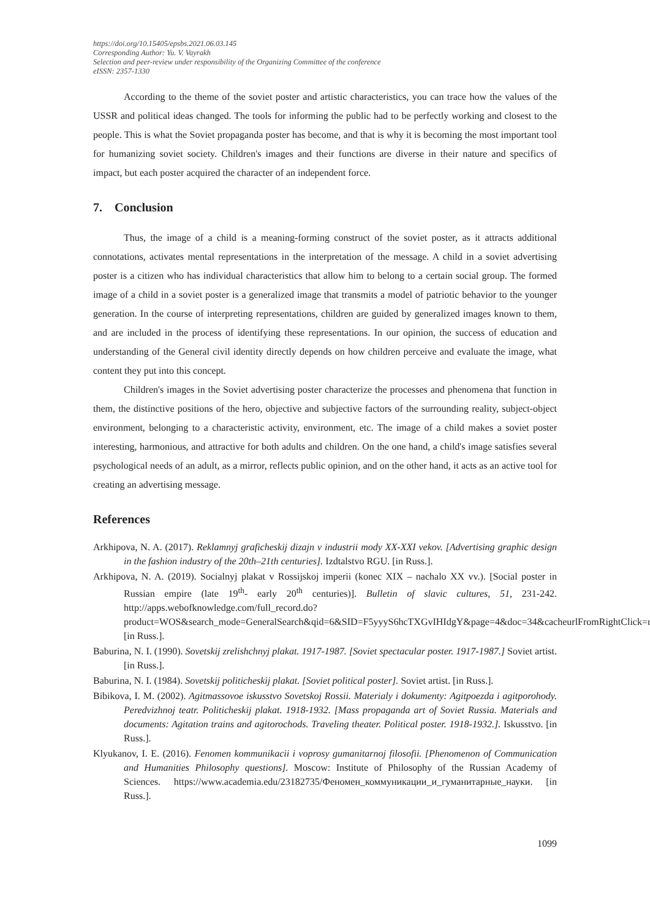https://doi.org/10.15405/epsbs.2021.06.03.145
Corresponding Author: Yu. V. Vayrakh
Selection and peer-review under responsibility of the Organizing Committee of the conference
eISSN: 2357-1330
According to the theme of the soviet poster and artistic characteristics, you can trace how the values of the USSR and political ideas changed. The tools for informing the public had to be perfectly working and closest to the people. This is what the Soviet propaganda poster has become, and that is why it is becoming the most important tool for humanizing soviet society. Children's images and their functions are diverse in their nature and specifics of impact, but each poster acquired the character of an independent force.
7. Conclusion
Thus, the image of a child is a meaning-forming construct of the soviet poster, as it attracts additional connotations, activates mental representations in the interpretation of the message. A child in a soviet advertising poster is a citizen who has individual characteristics that allow him to belong to a certain social group. The formed image of a child in a soviet poster is a generalized image that transmits a model of patriotic behavior to the younger generation. In the course of interpreting representations, children are guided by generalized images known to them, and are included in the process of identifying these representations. In our opinion, the success of education and understanding of the General civil identity directly depends on how children perceive and evaluate the image, what content they put into this concept.
Children's images in the Soviet advertising poster characterize the processes and phenomena that function in them, the distinctive positions of the hero, objective and subjective factors of the surrounding reality, subject-object environment, belonging to a characteristic activity, environment, etc. The image of a child makes a soviet poster interesting, harmonious, and attractive for both adults and children. On the one hand, a child's image satisfies several psychological needs of an adult, as a mirror, reflects public opinion, and on the other hand, it acts as an active tool for creating an advertising message.
References
Arkhipova, N. A. (2017). Reklamnyj graficheskij dizajn v industrii mody XX-XXI vekov. [Advertising graphic design in the fashion industry of the 20th–21th centuries]. Izdtalstvo RGU. [in Russ.].
Arkhipova, N. A. (2019). Socialnyj plakat v Rossijskoj imperii (konec XIX – nachalo XX vv.). [Social poster in Russian empire (late 19<sup>th</sup>- early 20<sup>th</sup> centuries)]. Bulletin of slavic cultures, 51, 231-242. http://apps.webofknowledge.com/full_record.do?product=WOS&search_mode=GeneralSearch&qid=6&SID=F5yyyS6hcTXGvIHIdgY&page=4&doc=34&cacheurlFromRightClick=no [in Russ.].
Baburina, N. I. (1990). Sovetskij zrelishchnyj plakat. 1917-1987. [Soviet spectacular poster. 1917-1987.] Soviet artist. [in Russ.].
Baburina, N. I. (1984). Sovetskij politicheskij plakat. [Soviet political poster]. Soviet artist. [in Russ.].
Bibikova, I. M. (2002). Agitmassovoe iskusstvo Sovetskoj Rossii. Materialy i dokumenty: Agitpoezda i agitporohody. Peredvizhnoj teatr. Politicheskij plakat. 1918-1932. [Mass propaganda art of Soviet Russia. Materials and documents: Agitation trains and agitorochods. Traveling theater. Political poster. 1918-1932.]. Iskusstvo. [in Russ.].
Klyukanov, I. E. (2016). Fenomen kommunikacii i voprosy gumanitarnoj filosofii. [Phenomenon of Communication and Humanities Philosophy questions]. Moscow: Institute of Philosophy of the Russian Academy of Sciences. https://www.academia.edu/23182735/Феномен_коммуникации_и_гуманитарные_науки. [in Russ.].
1099